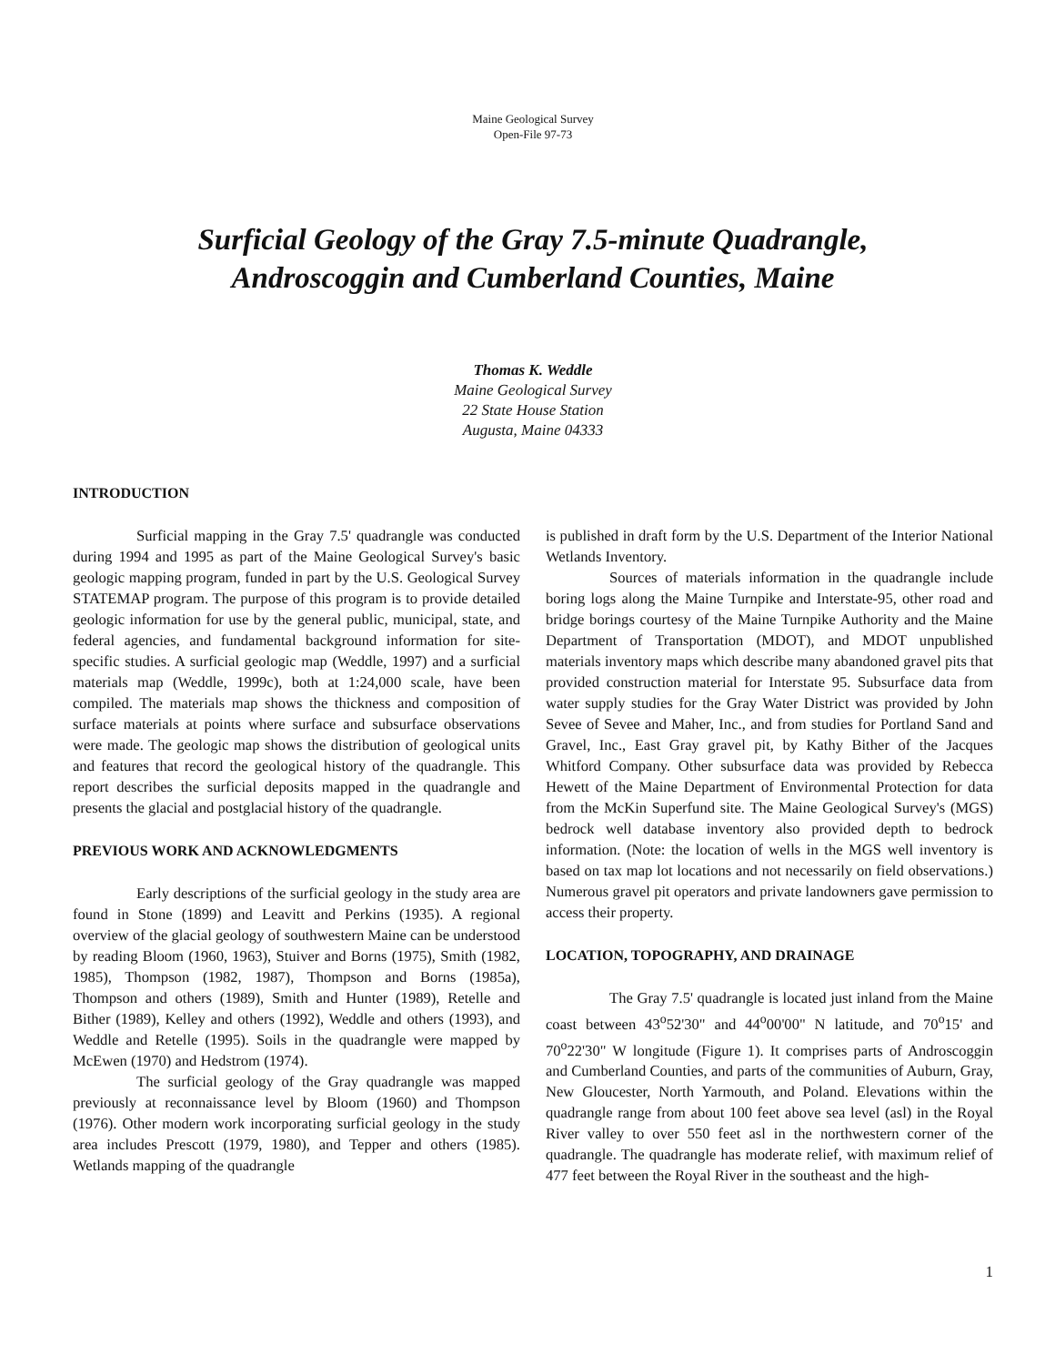Maine Geological Survey
Open-File 97-73
Surficial Geology of the Gray 7.5-minute Quadrangle,
Androscoggin and Cumberland Counties, Maine
Thomas K. Weddle
Maine Geological Survey
22 State House Station
Augusta, Maine 04333
INTRODUCTION
Surficial mapping in the Gray 7.5' quadrangle was conducted during 1994 and 1995 as part of the Maine Geological Survey's basic geologic mapping program, funded in part by the U.S. Geological Survey STATEMAP program. The purpose of this program is to provide detailed geologic information for use by the general public, municipal, state, and federal agencies, and fundamental background information for site-specific studies. A surficial geologic map (Weddle, 1997) and a surficial materials map (Weddle, 1999c), both at 1:24,000 scale, have been compiled. The materials map shows the thickness and composition of surface materials at points where surface and subsurface observations were made. The geologic map shows the distribution of geological units and features that record the geological history of the quadrangle. This report describes the surficial deposits mapped in the quadrangle and presents the glacial and postglacial history of the quadrangle.
PREVIOUS WORK AND ACKNOWLEDGMENTS
Early descriptions of the surficial geology in the study area are found in Stone (1899) and Leavitt and Perkins (1935). A regional overview of the glacial geology of southwestern Maine can be understood by reading Bloom (1960, 1963), Stuiver and Borns (1975), Smith (1982, 1985), Thompson (1982, 1987), Thompson and Borns (1985a), Thompson and others (1989), Smith and Hunter (1989), Retelle and Bither (1989), Kelley and others (1992), Weddle and others (1993), and Weddle and Retelle (1995). Soils in the quadrangle were mapped by McEwen (1970) and Hedstrom (1974).
The surficial geology of the Gray quadrangle was mapped previously at reconnaissance level by Bloom (1960) and Thompson (1976). Other modern work incorporating surficial geology in the study area includes Prescott (1979, 1980), and Tepper and others (1985). Wetlands mapping of the quadrangle
is published in draft form by the U.S. Department of the Interior National Wetlands Inventory.
Sources of materials information in the quadrangle include boring logs along the Maine Turnpike and Interstate-95, other road and bridge borings courtesy of the Maine Turnpike Authority and the Maine Department of Transportation (MDOT), and MDOT unpublished materials inventory maps which describe many abandoned gravel pits that provided construction material for Interstate 95. Subsurface data from water supply studies for the Gray Water District was provided by John Sevee of Sevee and Maher, Inc., and from studies for Portland Sand and Gravel, Inc., East Gray gravel pit, by Kathy Bither of the Jacques Whitford Company. Other subsurface data was provided by Rebecca Hewett of the Maine Department of Environmental Protection for data from the McKin Superfund site. The Maine Geological Survey's (MGS) bedrock well database inventory also provided depth to bedrock information. (Note: the location of wells in the MGS well inventory is based on tax map lot locations and not necessarily on field observations.) Numerous gravel pit operators and private landowners gave permission to access their property.
LOCATION, TOPOGRAPHY, AND DRAINAGE
The Gray 7.5' quadrangle is located just inland from the Maine coast between 43<sup>o</sup>52'30" and 44<sup>o</sup>00'00" N latitude, and 70<sup>o</sup>15' and 70<sup>o</sup>22'30" W longitude (Figure 1). It comprises parts of Androscoggin and Cumberland Counties, and parts of the communities of Auburn, Gray, New Gloucester, North Yarmouth, and Poland. Elevations within the quadrangle range from about 100 feet above sea level (asl) in the Royal River valley to over 550 feet asl in the northwestern corner of the quadrangle. The quadrangle has moderate relief, with maximum relief of 477 feet between the Royal River in the southeast and the high-
1